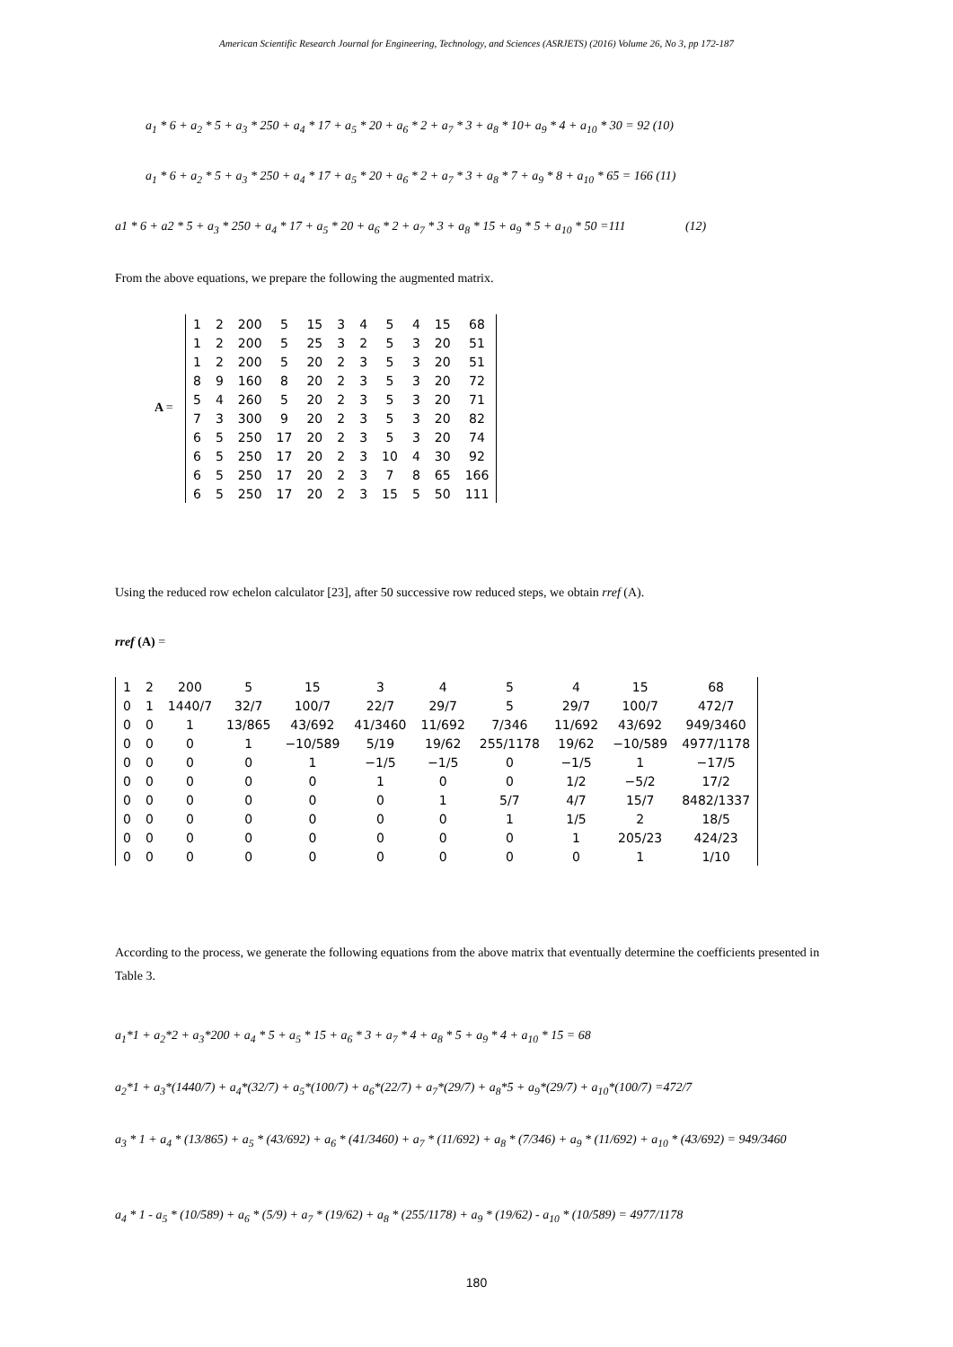American Scientific Research Journal for Engineering, Technology, and Sciences (ASRJETS) (2016) Volume 26, No 3, pp 172-187
a<sub>1</sub> * 6 + a<sub>2</sub> * 5 + a<sub>3</sub> * 250 + a<sub>4</sub> * 17 + a<sub>5</sub> * 20 + a<sub>6</sub> * 2 + a<sub>7</sub> * 3 + a<sub>8</sub> * 10+ a<sub>9</sub> * 4 + a<sub>10</sub> * 30 = 92 (10)
a<sub>1</sub> * 6 + a<sub>2</sub> * 5 + a<sub>3</sub> * 250 + a<sub>4</sub> * 17 + a<sub>5</sub> * 20 + a<sub>6</sub> * 2 + a<sub>7</sub> * 3 + a<sub>8</sub> * 7 + a<sub>9</sub> * 8 + a<sub>10</sub> * 65 = 166 (11)
a1 * 6 + a2 * 5 + a<sub>3</sub> * 250 + a<sub>4</sub> * 17 + a<sub>5</sub> * 20 + a<sub>6</sub> * 2 + a<sub>7</sub> * 3 + a<sub>8</sub> * 15 + a<sub>9</sub> * 5 + a<sub>10</sub> * 50 =111 (12)
From the above equations, we prepare the following the augmented matrix.
A =
| 1 | 2 | 200 | 5 | 15 | 3 | 4 | 5 | 4 | 15 | 68 |
| 1 | 2 | 200 | 5 | 25 | 3 | 2 | 5 | 3 | 20 | 51 |
| 1 | 2 | 200 | 5 | 20 | 2 | 3 | 5 | 3 | 20 | 51 |
| 8 | 9 | 160 | 8 | 20 | 2 | 3 | 5 | 3 | 20 | 72 |
| 5 | 4 | 260 | 5 | 20 | 2 | 3 | 5 | 3 | 20 | 71 |
| 7 | 3 | 300 | 9 | 20 | 2 | 3 | 5 | 3 | 20 | 82 |
| 6 | 5 | 250 | 17 | 20 | 2 | 3 | 5 | 3 | 20 | 74 |
| 6 | 5 | 250 | 17 | 20 | 2 | 3 | 10 | 4 | 30 | 92 |
| 6 | 5 | 250 | 17 | 20 | 2 | 3 | 7 | 8 | 65 | 166 |
| 6 | 5 | 250 | 17 | 20 | 2 | 3 | 15 | 5 | 50 | 111 |
Using the reduced row echelon calculator [23], after 50 successive row reduced steps, we obtain rref (A).
rref (A) =
| 1 | 2 | 200 | 5 | 15 | 3 | 4 | 5 | 4 | 15 | 68 |
| 0 | 1 | 1440/7 | 32/7 | 100/7 | 22/7 | 29/7 | 5 | 29/7 | 100/7 | 472/7 |
| 0 | 0 | 1 | 13/865 | 43/692 | 41/3460 | 11/692 | 7/346 | 11/692 | 43/692 | 949/3460 |
| 0 | 0 | 0 | 1 | −10/589 | 5/19 | 19/62 | 255/1178 | 19/62 | −10/589 | 4977/1178 |
| 0 | 0 | 0 | 0 | 1 | −1/5 | −1/5 | 0 | −1/5 | 1 | −17/5 |
| 0 | 0 | 0 | 0 | 0 | 1 | 0 | 0 | 1/2 | −5/2 | 17/2 |
| 0 | 0 | 0 | 0 | 0 | 0 | 1 | 5/7 | 4/7 | 15/7 | 8482/1337 |
| 0 | 0 | 0 | 0 | 0 | 0 | 0 | 1 | 1/5 | 2 | 18/5 |
| 0 | 0 | 0 | 0 | 0 | 0 | 0 | 0 | 1 | 205/23 | 424/23 |
| 0 | 0 | 0 | 0 | 0 | 0 | 0 | 0 | 0 | 1 | 1/10 |
According to the process, we generate the following equations from the above matrix that eventually determine the coefficients presented in Table 3.
a<sub>1</sub>*1 + a<sub>2</sub>*2 + a<sub>3</sub>*200 + a<sub>4</sub> * 5 + a<sub>5</sub> * 15 + a<sub>6</sub> * 3 + a<sub>7</sub> * 4 + a<sub>8</sub> * 5 + a<sub>9</sub> * 4 + a<sub>10</sub> * 15 = 68
a<sub>2</sub>*1 + a<sub>3</sub>*(1440/7) + a<sub>4</sub>*(32/7) + a<sub>5</sub>*(100/7) + a<sub>6</sub>*(22/7) + a<sub>7</sub>*(29/7) + a<sub>8</sub>*5 + a<sub>9</sub>*(29/7) + a<sub>10</sub>*(100/7) =472/7
a<sub>3</sub> * 1 + a<sub>4</sub> * (13/865) + a<sub>5</sub> * (43/692) + a<sub>6</sub> * (41/3460) + a<sub>7</sub> * (11/692) + a<sub>8</sub> * (7/346) + a<sub>9</sub> * (11/692) + a<sub>10</sub> * (43/692) = 949/3460
a<sub>4</sub> * 1 - a<sub>5</sub> * (10/589) + a<sub>6</sub> * (5/9) + a<sub>7</sub> * (19/62) + a<sub>8</sub> * (255/1178) + a<sub>9</sub> * (19/62) - a<sub>10</sub> * (10/589) = 4977/1178
180